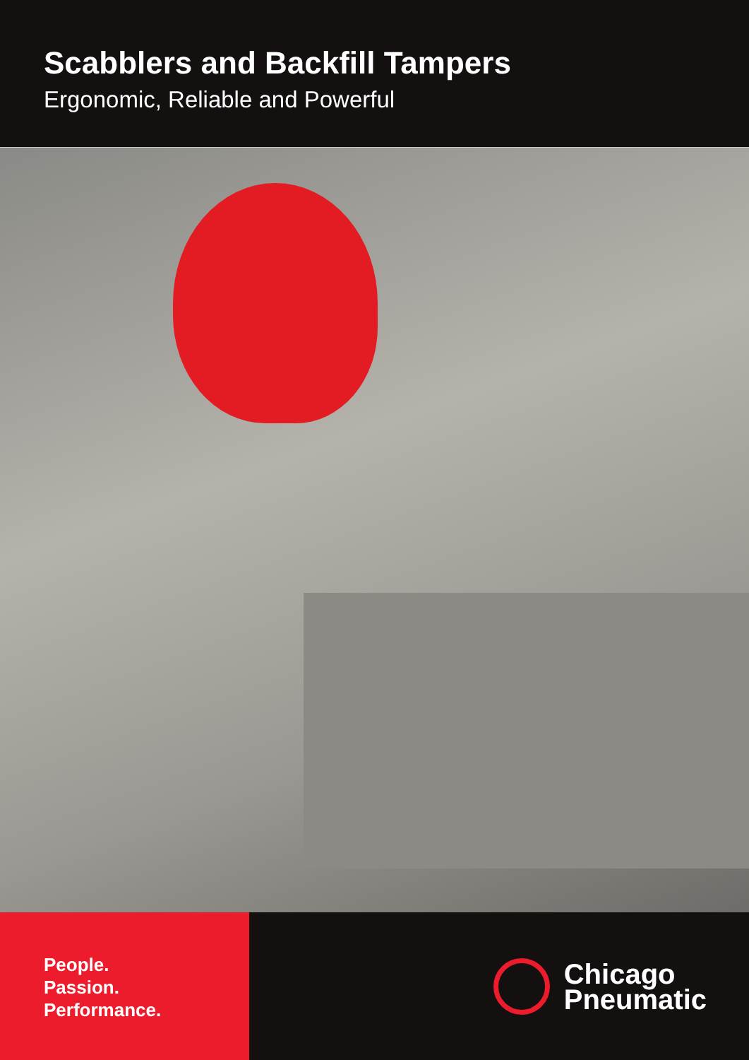Scabblers and Backfill Tampers
Ergonomic, Reliable and Powerful
People.
Passion.
Performance.
Chicago
Pneumatic